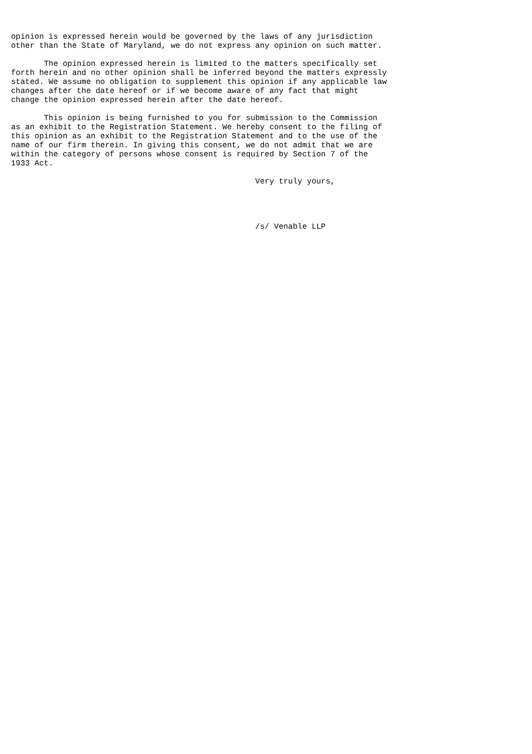opinion is expressed herein would be governed by the laws of any jurisdiction
other than the State of Maryland, we do not express any opinion on such matter.

       The opinion expressed herein is limited to the matters specifically set
forth herein and no other opinion shall be inferred beyond the matters expressly
stated. We assume no obligation to supplement this opinion if any applicable law
changes after the date hereof or if we become aware of any fact that might
change the opinion expressed herein after the date hereof.

       This opinion is being furnished to you for submission to the Commission
as an exhibit to the Registration Statement. We hereby consent to the filing of
this opinion as an exhibit to the Registration Statement and to the use of the
name of our firm therein. In giving this consent, we do not admit that we are
within the category of persons whose consent is required by Section 7 of the
1933 Act.

                                                    Very truly yours,




                                                    /s/ Venable LLP